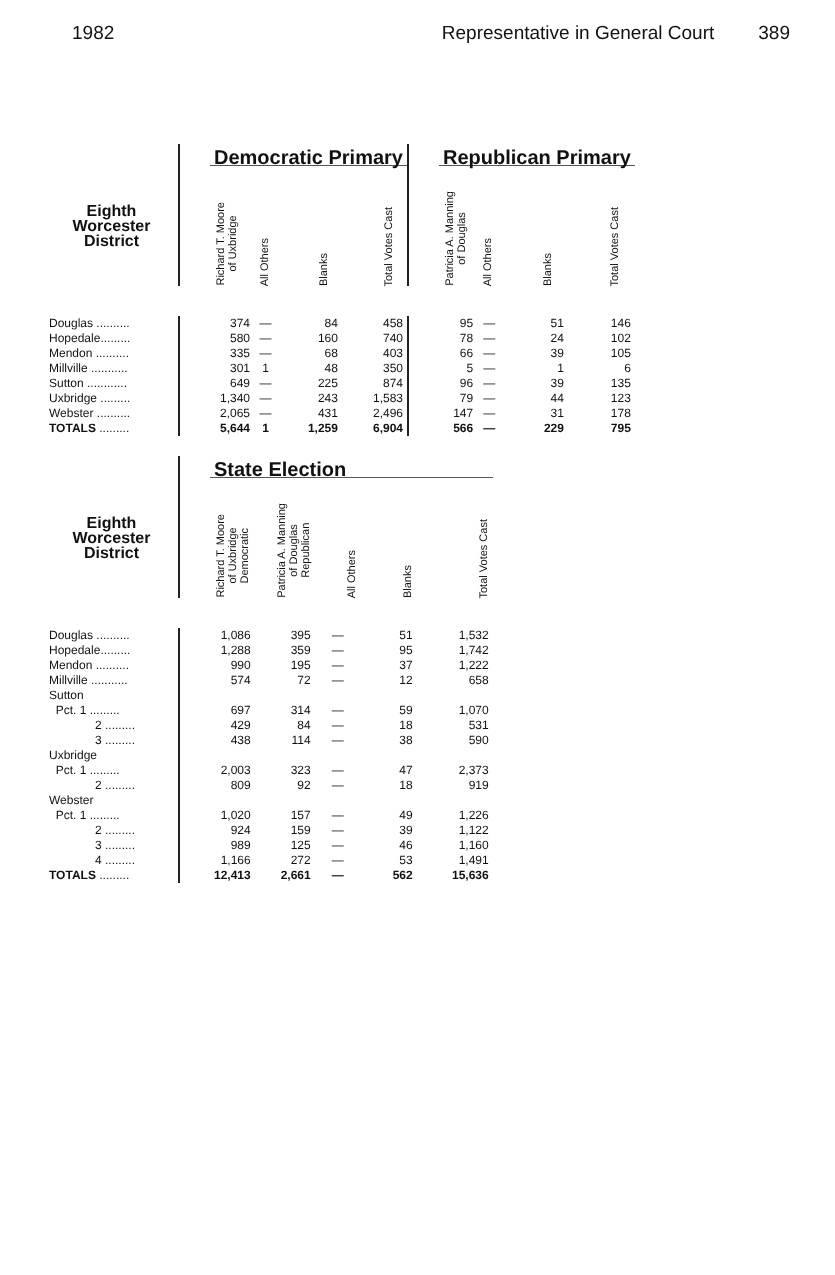1982 Representative in General Court 389
| | | Democratic Primary | | | | | Republican Primary | | | |
| --- | --- | --- | --- | --- | --- | --- | --- | --- | --- | --- |
| Eighth Worcester District | | Richard T. Moore of Uxbridge | All Others | Blanks | Total Votes Cast | | Patricia A. Manning of Douglas | All Others | Blanks | Total Votes Cast |
| Douglas .......... | | 374 | — | 84 | 458 | | 95 | — | 51 | 146 |
| Hopedale......... | | 580 | — | 160 | 740 | | 78 | — | 24 | 102 |
| Mendon .......... | | 335 | — | 68 | 403 | | 66 | — | 39 | 105 |
| Millville ........... | | 301 | 1 | 48 | 350 | | 5 | — | 1 | 6 |
| Sutton ............ | | 649 | — | 225 | 874 | | 96 | — | 39 | 135 |
| Uxbridge ......... | | 1,340 | — | 243 | 1,583 | | 79 | — | 44 | 123 |
| Webster .......... | | 2,065 | — | 431 | 2,496 | | 147 | — | 31 | 178 |
| TOTALS ......... | | 5,644 | 1 | 1,259 | 6,904 | | 566 | — | 229 | 795 |
| | | State Election | | | | |
| --- | --- | --- | --- | --- | --- | --- |
| Eighth Worcester District | | Richard T. Moore of Uxbridge Democratic | Patricia A. Manning of Douglas Republican | All Others | Blanks | Total Votes Cast |
| Douglas .......... | | 1,086 | 395 | — | 51 | 1,532 |
| Hopedale......... | | 1,288 | 359 | — | 95 | 1,742 |
| Mendon .......... | | 990 | 195 | — | 37 | 1,222 |
| Millville ........... | | 574 | 72 | — | 12 | 658 |
| Sutton | | | | | | |
| Pct. 1 ......... | | 697 | 314 | — | 59 | 1,070 |
| 2 ......... | | 429 | 84 | — | 18 | 531 |
| 3 ......... | | 438 | 114 | — | 38 | 590 |
| Uxbridge | | | | | | |
| Pct. 1 ......... | | 2,003 | 323 | — | 47 | 2,373 |
| 2 ......... | | 809 | 92 | — | 18 | 919 |
| Webster | | | | | | |
| Pct. 1 ......... | | 1,020 | 157 | — | 49 | 1,226 |
| 2 ......... | | 924 | 159 | — | 39 | 1,122 |
| 3 ......... | | 989 | 125 | — | 46 | 1,160 |
| 4 ......... | | 1,166 | 272 | — | 53 | 1,491 |
| TOTALS ......... | | 12,413 | 2,661 | — | 562 | 15,636 |